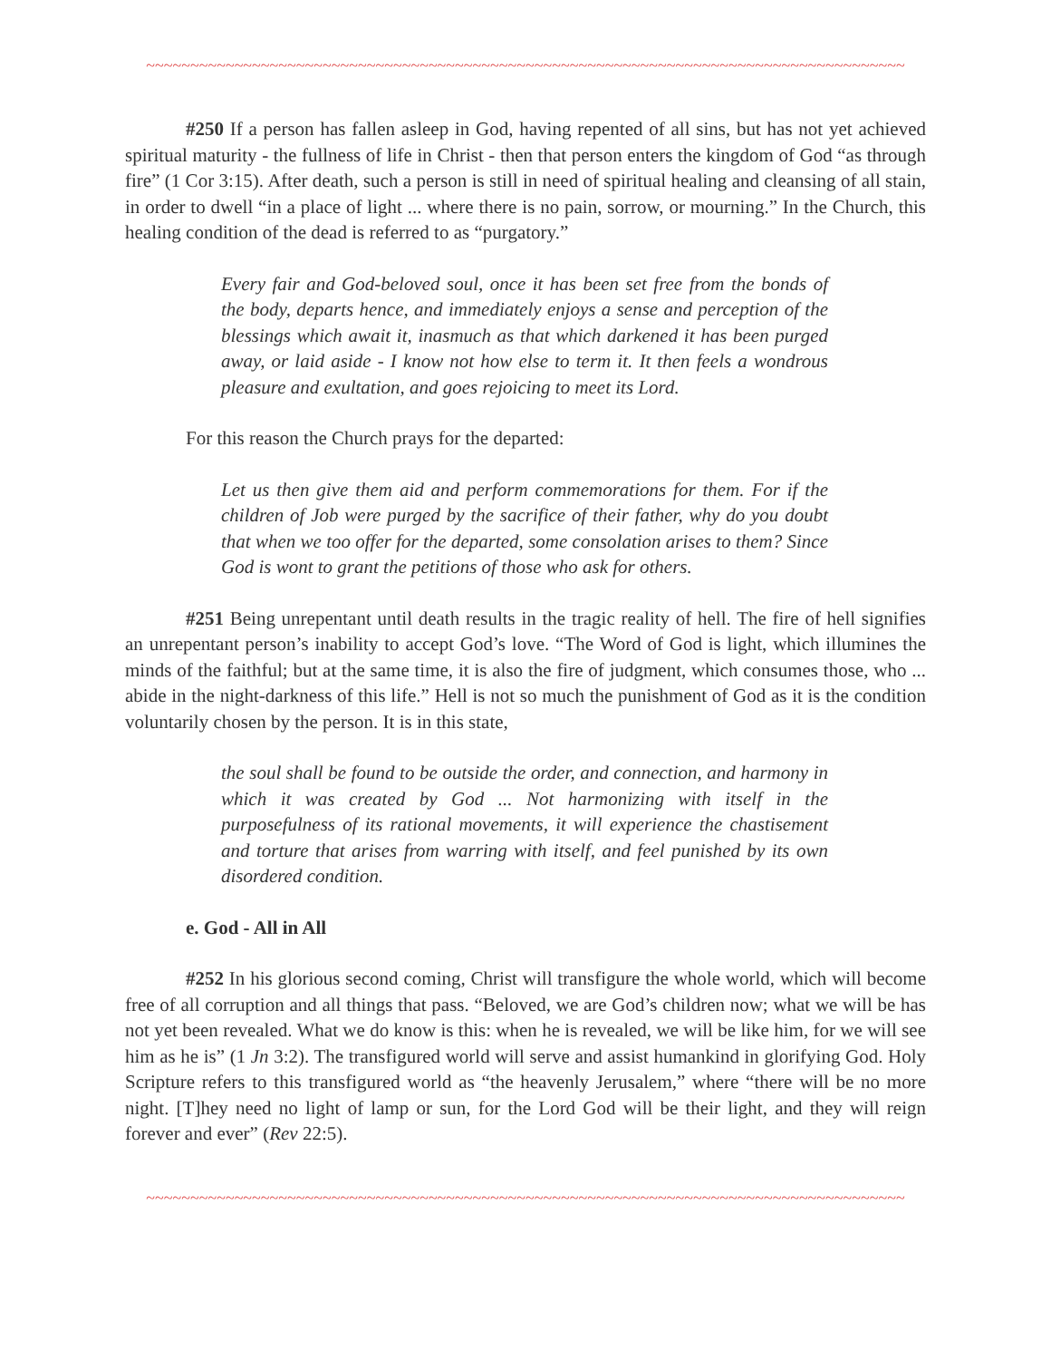~~~~~~~~~~~~~~~~~~~~~~~~~~~~~~~~~~~~~~~~~~~~~~~~~~~~~~~~~~~~~~~~~~~~~~~~~~~~~~~~~~~~~~
#250 If a person has fallen asleep in God, having repented of all sins, but has not yet achieved spiritual maturity - the fullness of life in Christ - then that person enters the kingdom of God “as through fire” (1 Cor 3:15). After death, such a person is still in need of spiritual healing and cleansing of all stain, in order to dwell “in a place of light ... where there is no pain, sorrow, or mourning.” In the Church, this healing condition of the dead is referred to as “purgatory.”
Every fair and God-beloved soul, once it has been set free from the bonds of the body, departs hence, and immediately enjoys a sense and perception of the blessings which await it, inasmuch as that which darkened it has been purged away, or laid aside - I know not how else to term it. It then feels a wondrous pleasure and exultation, and goes rejoicing to meet its Lord.
For this reason the Church prays for the departed:
Let us then give them aid and perform commemorations for them. For if the children of Job were purged by the sacrifice of their father, why do you doubt that when we too offer for the departed, some consolation arises to them? Since God is wont to grant the petitions of those who ask for others.
#251 Being unrepentant until death results in the tragic reality of hell. The fire of hell signifies an unrepentant person’s inability to accept God’s love. “The Word of God is light, which illumines the minds of the faithful; but at the same time, it is also the fire of judgment, which consumes those, who ... abide in the night-darkness of this life.” Hell is not so much the punishment of God as it is the condition voluntarily chosen by the person. It is in this state,
the soul shall be found to be outside the order, and connection, and harmony in which it was created by God ... Not harmonizing with itself in the purposefulness of its rational movements, it will experience the chastisement and torture that arises from warring with itself, and feel punished by its own disordered condition.
e. God - All in All
#252 In his glorious second coming, Christ will transfigure the whole world, which will become free of all corruption and all things that pass. “Beloved, we are God’s children now; what we will be has not yet been revealed. What we do know is this: when he is revealed, we will be like him, for we will see him as he is” (1 Jn 3:2). The transfigured world will serve and assist humankind in glorifying God. Holy Scripture refers to this transfigured world as “the heavenly Jerusalem,” where “there will be no more night. [T]hey need no light of lamp or sun, for the Lord God will be their light, and they will reign forever and ever” (Rev 22:5).
~~~~~~~~~~~~~~~~~~~~~~~~~~~~~~~~~~~~~~~~~~~~~~~~~~~~~~~~~~~~~~~~~~~~~~~~~~~~~~~~~~~~~~